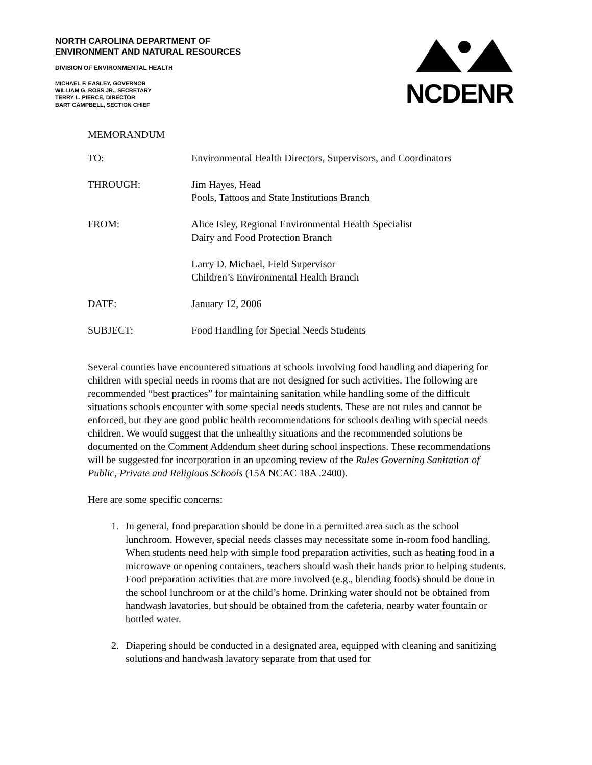NORTH CAROLINA DEPARTMENT OF
ENVIRONMENT AND NATURAL RESOURCES
DIVISION OF ENVIRONMENTAL HEALTH
MICHAEL F. EASLEY, GOVERNOR
WILLIAM G. ROSS JR., SECRETARY
TERRY L. PIERCE, DIRECTOR
BART CAMPBELL, SECTION CHIEF
NCDENR
MEMORANDUM
| TO: | Environmental Health Directors, Supervisors, and Coordinators |
| THROUGH: | Jim Hayes, Head Pools, Tattoos and State Institutions Branch |
| FROM: | Alice Isley, Regional Environmental Health Specialist Dairy and Food Protection Branch Larry D. Michael, Field Supervisor Children’s Environmental Health Branch |
| DATE: | January 12, 2006 |
| SUBJECT: | Food Handling for Special Needs Students |
Several counties have encountered situations at schools involving food handling and diapering for children with special needs in rooms that are not designed for such activities. The following are recommended “best practices” for maintaining sanitation while handling some of the difficult situations schools encounter with some special needs students. These are not rules and cannot be enforced, but they are good public health recommendations for schools dealing with special needs children. We would suggest that the unhealthy situations and the recommended solutions be documented on the Comment Addendum sheet during school inspections. These recommendations will be suggested for incorporation in an upcoming review of the Rules Governing Sanitation of Public, Private and Religious Schools (15A NCAC 18A .2400).
Here are some specific concerns:
1. In general, food preparation should be done in a permitted area such as the school lunchroom. However, special needs classes may necessitate some in-room food handling. When students need help with simple food preparation activities, such as heating food in a microwave or opening containers, teachers should wash their hands prior to helping students. Food preparation activities that are more involved (e.g., blending foods) should be done in the school lunchroom or at the child’s home. Drinking water should not be obtained from handwash lavatories, but should be obtained from the cafeteria, nearby water fountain or bottled water.
2. Diapering should be conducted in a designated area, equipped with cleaning and sanitizing solutions and handwash lavatory separate from that used for